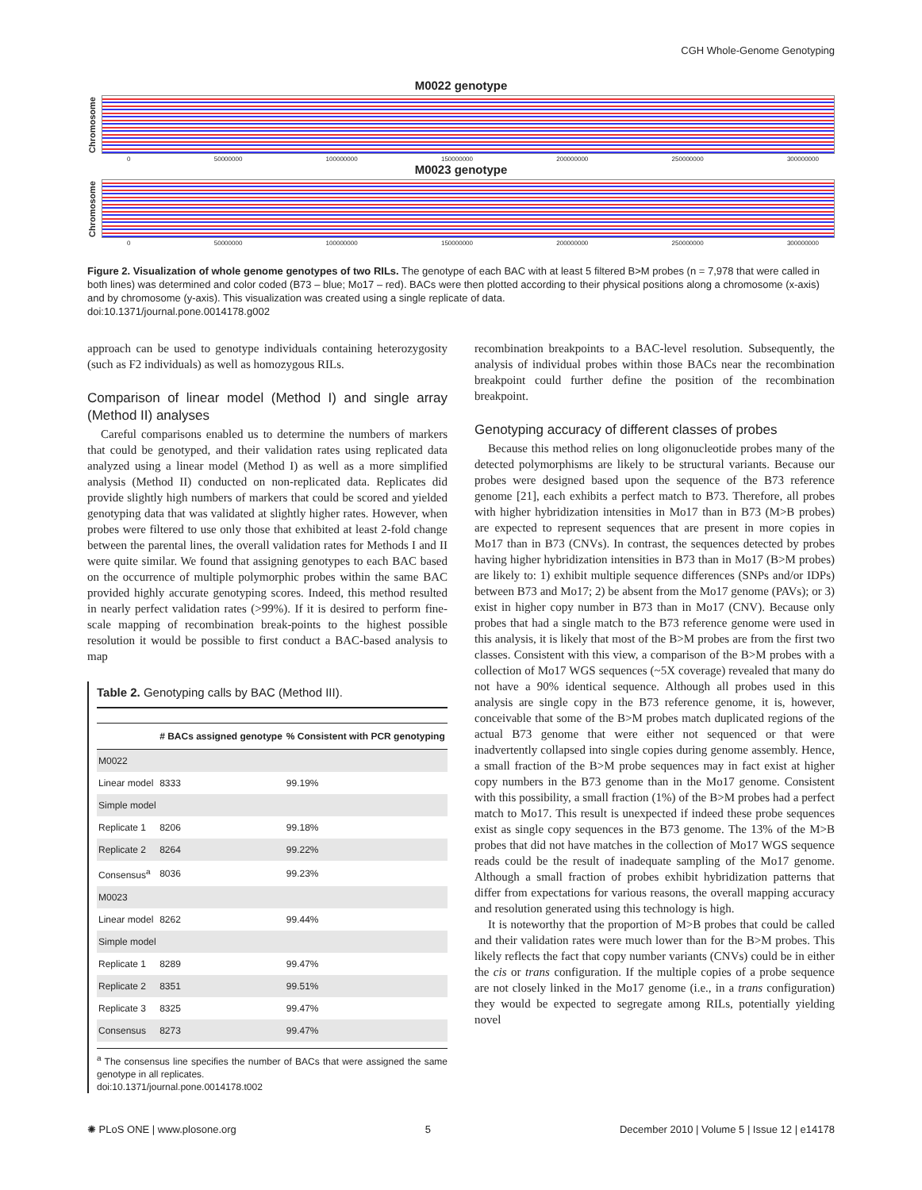CGH Whole-Genome Genotyping
M0022 genotype
Chromosome
0 50000000 100000000 150000000 200000000 250000000 300000000
M0023 genotype
Chromosome
0 50000000 100000000 150000000 200000000 250000000 300000000
Figure 2. Visualization of whole genome genotypes of two RILs. The genotype of each BAC with at least 5 filtered B>M probes (n = 7,978 that were called in both lines) was determined and color coded (B73 – blue; Mo17 – red). BACs were then plotted according to their physical positions along a chromosome (x-axis) and by chromosome (y-axis). This visualization was created using a single replicate of data.
doi:10.1371/journal.pone.0014178.g002
approach can be used to genotype individuals containing heterozygosity (such as F2 individuals) as well as homozygous RILs.
Comparison of linear model (Method I) and single array (Method II) analyses
Careful comparisons enabled us to determine the numbers of markers that could be genotyped, and their validation rates using replicated data analyzed using a linear model (Method I) as well as a more simplified analysis (Method II) conducted on non-replicated data. Replicates did provide slightly high numbers of markers that could be scored and yielded genotyping data that was validated at slightly higher rates. However, when probes were filtered to use only those that exhibited at least 2-fold change between the parental lines, the overall validation rates for Methods I and II were quite similar. We found that assigning genotypes to each BAC based on the occurrence of multiple polymorphic probes within the same BAC provided highly accurate genotyping scores. Indeed, this method resulted in nearly perfect validation rates (>99%). If it is desired to perform fine-scale mapping of recombination break-points to the highest possible resolution it would be possible to first conduct a BAC-based analysis to map
Table 2. Genotyping calls by BAC (Method III).
| | # BACs assigned genotype | % Consistent with PCR genotyping |
| --- | --- | --- |
| M0022 | | |
| Linear model | 8333 | 99.19% |
| Simple model | | |
| Replicate 1 | 8206 | 99.18% |
| Replicate 2 | 8264 | 99.22% |
| Consensus<sup>a</sup> | 8036 | 99.23% |
| M0023 | | |
| Linear model | 8262 | 99.44% |
| Simple model | | |
| Replicate 1 | 8289 | 99.47% |
| Replicate 2 | 8351 | 99.51% |
| Replicate 3 | 8325 | 99.47% |
| Consensus | 8273 | 99.47% |
<sup>a</sup> The consensus line specifies the number of BACs that were assigned the same genotype in all replicates.
doi:10.1371/journal.pone.0014178.t002
recombination breakpoints to a BAC-level resolution. Subsequently, the analysis of individual probes within those BACs near the recombination breakpoint could further define the position of the recombination breakpoint.
Genotyping accuracy of different classes of probes
Because this method relies on long oligonucleotide probes many of the detected polymorphisms are likely to be structural variants. Because our probes were designed based upon the sequence of the B73 reference genome [21], each exhibits a perfect match to B73. Therefore, all probes with higher hybridization intensities in Mo17 than in B73 (M>B probes) are expected to represent sequences that are present in more copies in Mo17 than in B73 (CNVs). In contrast, the sequences detected by probes having higher hybridization intensities in B73 than in Mo17 (B>M probes) are likely to: 1) exhibit multiple sequence differences (SNPs and/or IDPs) between B73 and Mo17; 2) be absent from the Mo17 genome (PAVs); or 3) exist in higher copy number in B73 than in Mo17 (CNV). Because only probes that had a single match to the B73 reference genome were used in this analysis, it is likely that most of the B>M probes are from the first two classes. Consistent with this view, a comparison of the B>M probes with a collection of Mo17 WGS sequences (~5X coverage) revealed that many do not have a 90% identical sequence. Although all probes used in this analysis are single copy in the B73 reference genome, it is, however, conceivable that some of the B>M probes match duplicated regions of the actual B73 genome that were either not sequenced or that were inadvertently collapsed into single copies during genome assembly. Hence, a small fraction of the B>M probe sequences may in fact exist at higher copy numbers in the B73 genome than in the Mo17 genome. Consistent with this possibility, a small fraction (1%) of the B>M probes had a perfect match to Mo17. This result is unexpected if indeed these probe sequences exist as single copy sequences in the B73 genome. The 13% of the M>B probes that did not have matches in the collection of Mo17 WGS sequence reads could be the result of inadequate sampling of the Mo17 genome. Although a small fraction of probes exhibit hybridization patterns that differ from expectations for various reasons, the overall mapping accuracy and resolution generated using this technology is high.
It is noteworthy that the proportion of M>B probes that could be called and their validation rates were much lower than for the B>M probes. This likely reflects the fact that copy number variants (CNVs) could be in either the cis or trans configuration. If the multiple copies of a probe sequence are not closely linked in the Mo17 genome (i.e., in a trans configuration) they would be expected to segregate among RILs, potentially yielding novel
✺ PLoS ONE | www.plosone.org 5 December 2010 | Volume 5 | Issue 12 | e14178